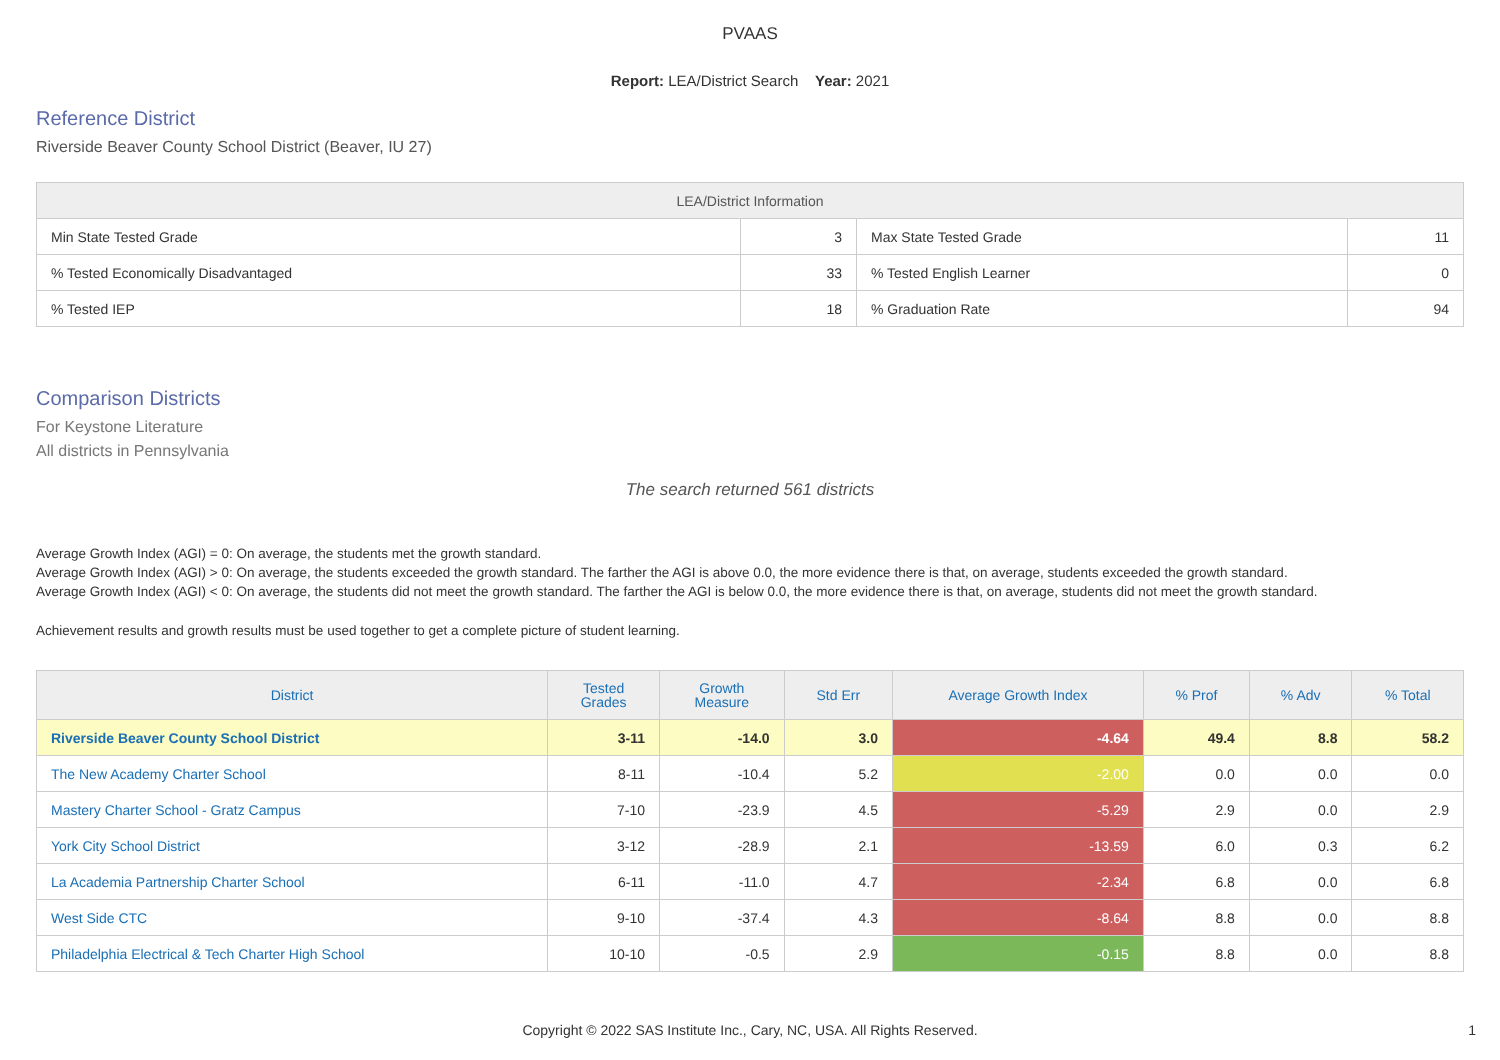PVAAS
Report: LEA/District Search Year: 2021
Reference District
Riverside Beaver County School District (Beaver, IU 27)
| LEA/District Information | | | |
| --- | --- | --- | --- |
| Min State Tested Grade | 3 | Max State Tested Grade | 11 |
| % Tested Economically Disadvantaged | 33 | % Tested English Learner | 0 |
| % Tested IEP | 18 | % Graduation Rate | 94 |
Comparison Districts
For Keystone Literature
All districts in Pennsylvania
The search returned 561 districts
Average Growth Index (AGI) = 0: On average, the students met the growth standard.
Average Growth Index (AGI) > 0: On average, the students exceeded the growth standard. The farther the AGI is above 0.0, the more evidence there is that, on average, students exceeded the growth standard.
Average Growth Index (AGI) < 0: On average, the students did not meet the growth standard. The farther the AGI is below 0.0, the more evidence there is that, on average, students did not meet the growth standard.
Achievement results and growth results must be used together to get a complete picture of student learning.
| District | Tested Grades | Growth Measure | Std Err | Average Growth Index | % Prof | % Adv | % Total |
| --- | --- | --- | --- | --- | --- | --- | --- |
| Riverside Beaver County School District | 3-11 | -14.0 | 3.0 | -4.64 | 49.4 | 8.8 | 58.2 |
| The New Academy Charter School | 8-11 | -10.4 | 5.2 | -2.00 | 0.0 | 0.0 | 0.0 |
| Mastery Charter School - Gratz Campus | 7-10 | -23.9 | 4.5 | -5.29 | 2.9 | 0.0 | 2.9 |
| York City School District | 3-12 | -28.9 | 2.1 | -13.59 | 6.0 | 0.3 | 6.2 |
| La Academia Partnership Charter School | 6-11 | -11.0 | 4.7 | -2.34 | 6.8 | 0.0 | 6.8 |
| West Side CTC | 9-10 | -37.4 | 4.3 | -8.64 | 8.8 | 0.0 | 8.8 |
| Philadelphia Electrical & Tech Charter High School | 10-10 | -0.5 | 2.9 | -0.15 | 8.8 | 0.0 | 8.8 |
Copyright © 2022 SAS Institute Inc., Cary, NC, USA. All Rights Reserved.
1